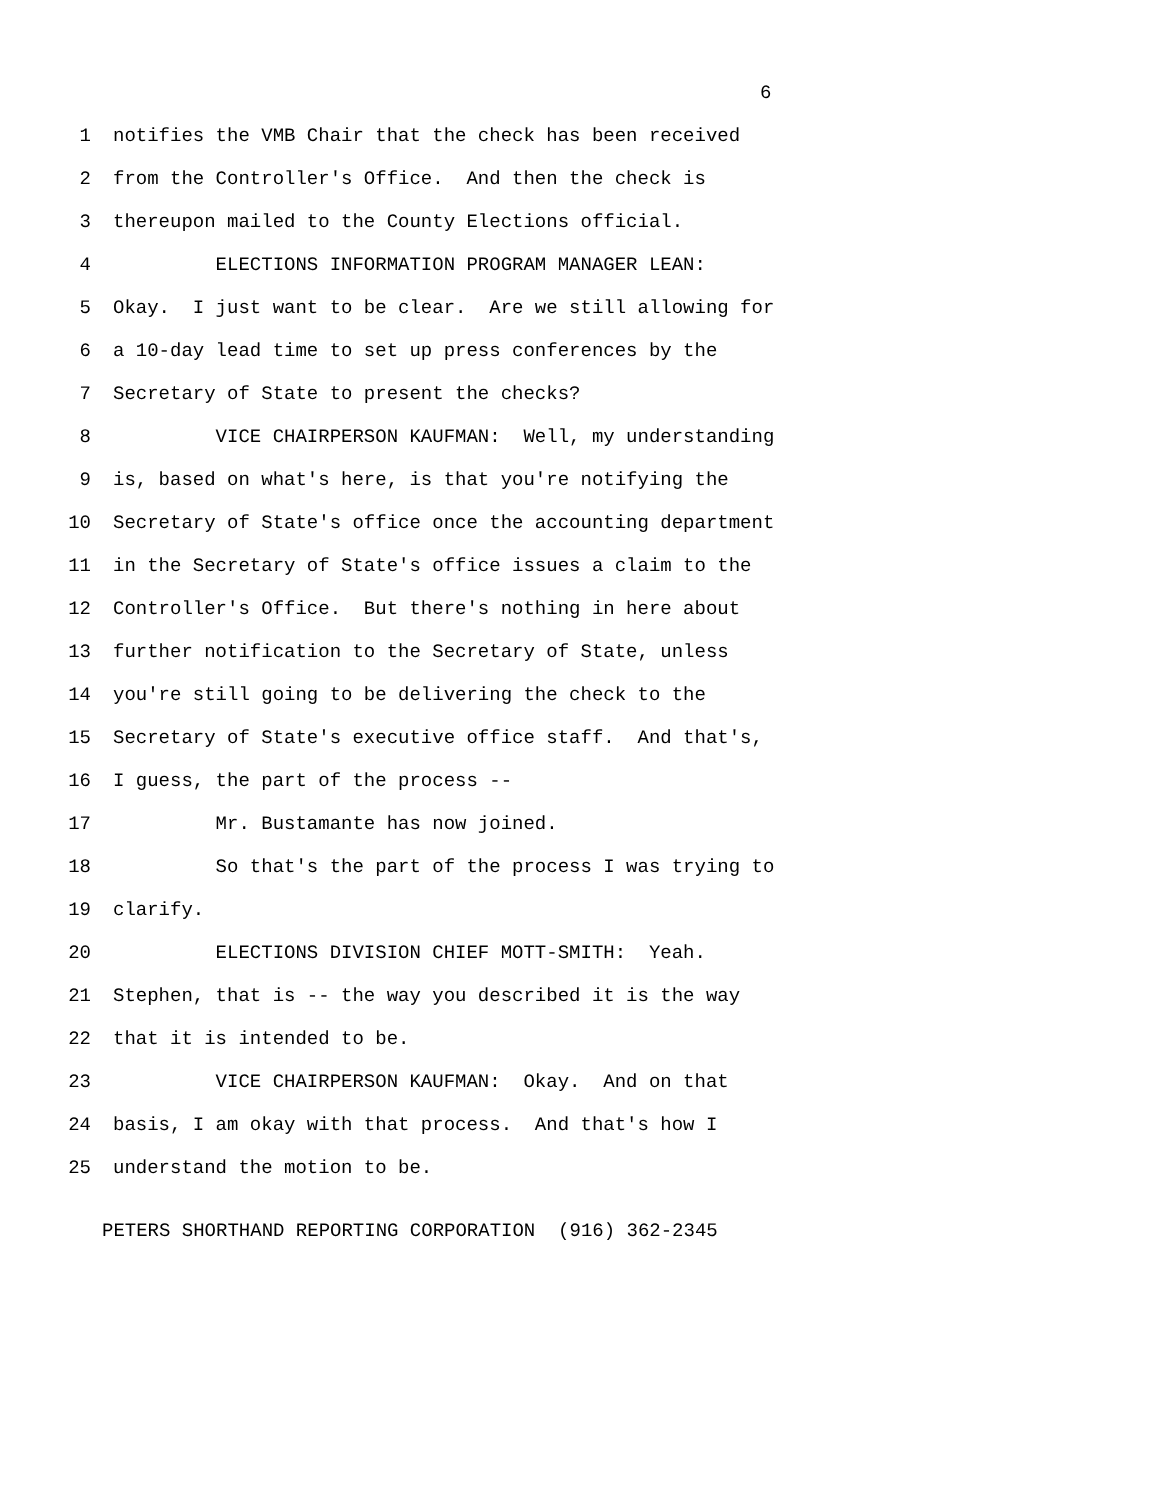6
1 notifies the VMB Chair that the check has been received
2 from the Controller's Office. And then the check is
3 thereupon mailed to the County Elections official.
4 ELECTIONS INFORMATION PROGRAM MANAGER LEAN:
5 Okay. I just want to be clear. Are we still allowing for
6 a 10-day lead time to set up press conferences by the
7 Secretary of State to present the checks?
8 VICE CHAIRPERSON KAUFMAN: Well, my understanding
9 is, based on what's here, is that you're notifying the
10 Secretary of State's office once the accounting department
11 in the Secretary of State's office issues a claim to the
12 Controller's Office. But there's nothing in here about
13 further notification to the Secretary of State, unless
14 you're still going to be delivering the check to the
15 Secretary of State's executive office staff. And that's,
16 I guess, the part of the process --
17 Mr. Bustamante has now joined.
18 So that's the part of the process I was trying to
19 clarify.
20 ELECTIONS DIVISION CHIEF MOTT-SMITH: Yeah.
21 Stephen, that is -- the way you described it is the way
22 that it is intended to be.
23 VICE CHAIRPERSON KAUFMAN: Okay. And on that
24 basis, I am okay with that process. And that's how I
25 understand the motion to be.
PETERS SHORTHAND REPORTING CORPORATION (916) 362-2345